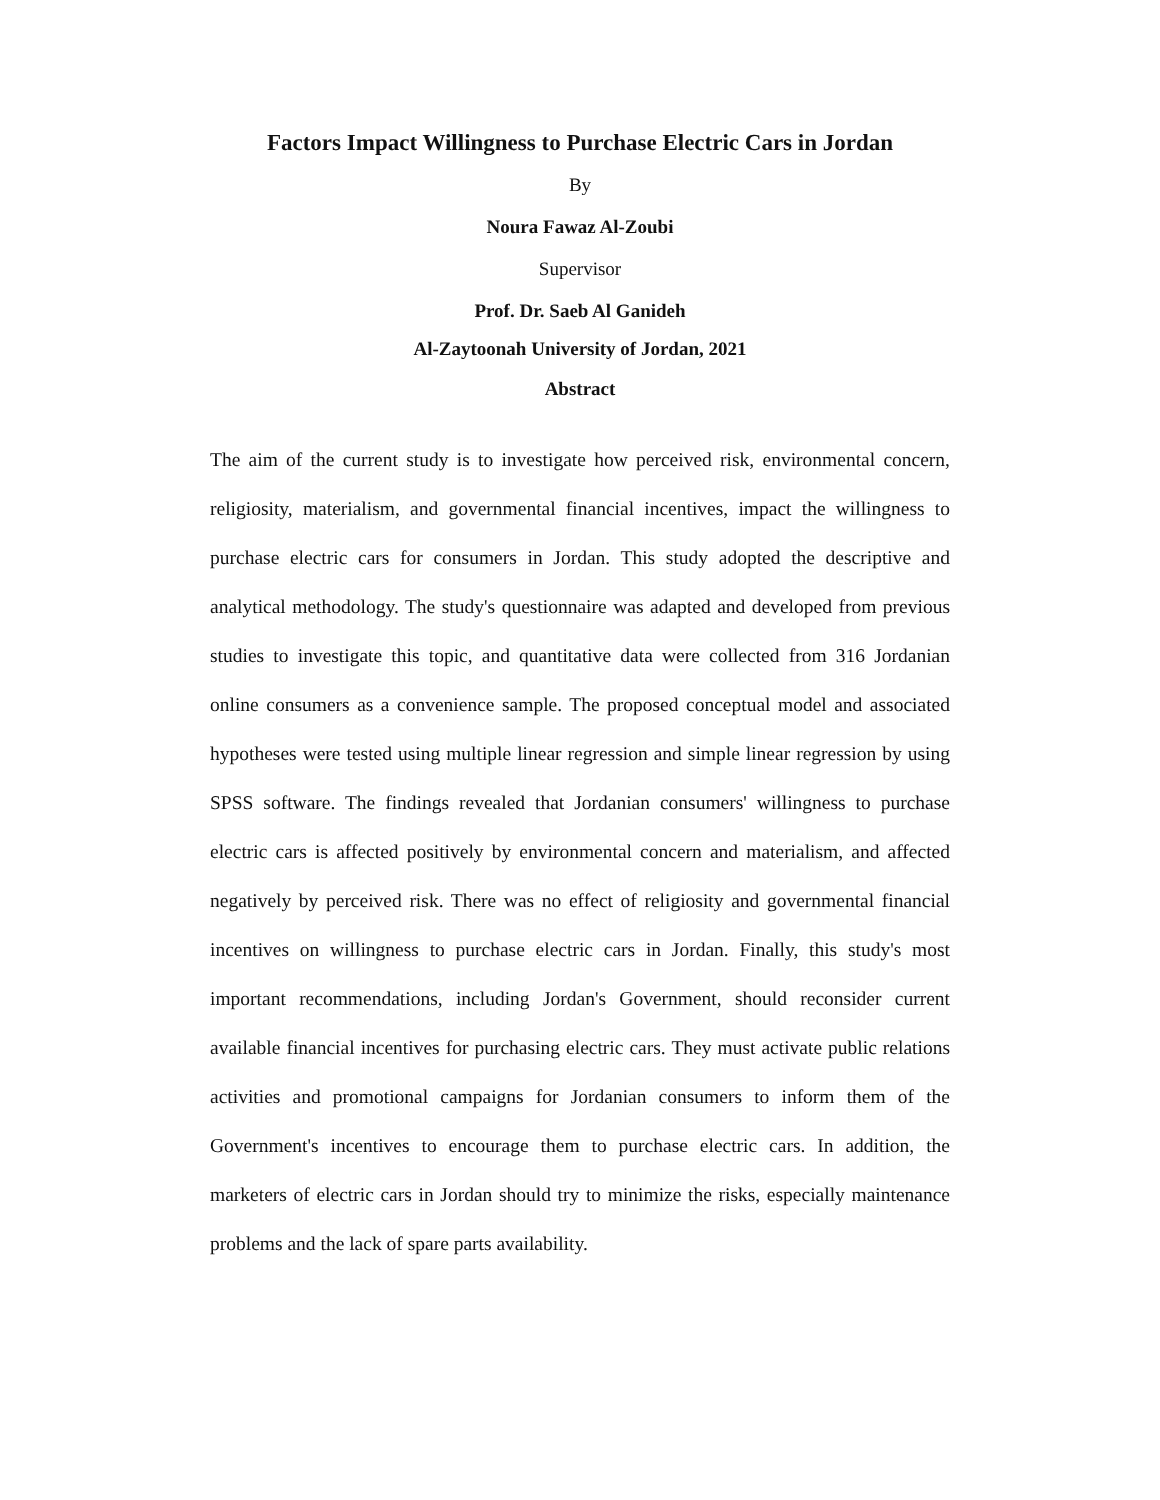Factors Impact Willingness to Purchase Electric Cars in Jordan
By
Noura Fawaz Al-Zoubi
Supervisor
Prof. Dr. Saeb Al Ganideh
Al-Zaytoonah University of Jordan, 2021
Abstract
The aim of the current study is to investigate how perceived risk, environmental concern, religiosity, materialism, and governmental financial incentives, impact the willingness to purchase electric cars for consumers in Jordan. This study adopted the descriptive and analytical methodology. The study's questionnaire was adapted and developed from previous studies to investigate this topic, and quantitative data were collected from 316 Jordanian online consumers as a convenience sample. The proposed conceptual model and associated hypotheses were tested using multiple linear regression and simple linear regression by using SPSS software. The findings revealed that Jordanian consumers' willingness to purchase electric cars is affected positively by environmental concern and materialism, and affected negatively by perceived risk. There was no effect of religiosity and governmental financial incentives on willingness to purchase electric cars in Jordan. Finally, this study's most important recommendations, including Jordan's Government, should reconsider current available financial incentives for purchasing electric cars. They must activate public relations activities and promotional campaigns for Jordanian consumers to inform them of the Government's incentives to encourage them to purchase electric cars. In addition, the marketers of electric cars in Jordan should try to minimize the risks, especially maintenance problems and the lack of spare parts availability.